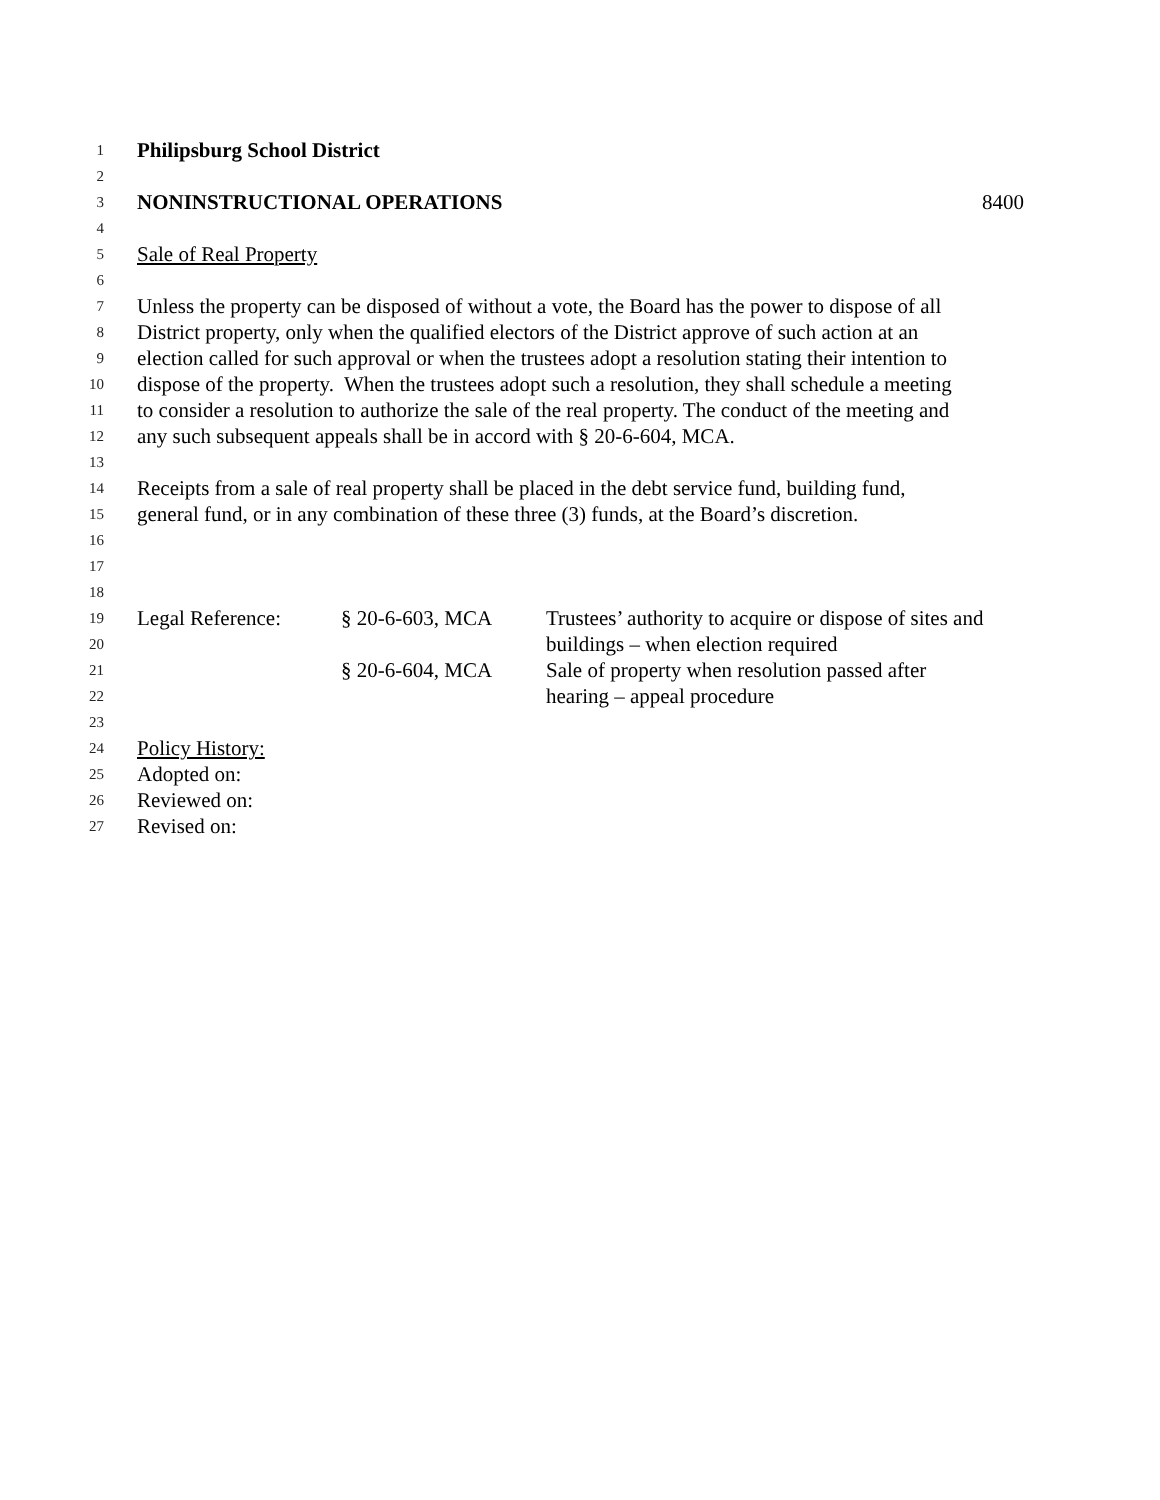1 Philipsburg School District
2
3 NONINSTRUCTIONAL OPERATIONS 8400
4
5 Sale of Real Property
6
7 Unless the property can be disposed of without a vote, the Board has the power to dispose of all
8 District property, only when the qualified electors of the District approve of such action at an
9 election called for such approval or when the trustees adopt a resolution stating their intention to
10 dispose of the property. When the trustees adopt such a resolution, they shall schedule a meeting
11 to consider a resolution to authorize the sale of the real property. The conduct of the meeting and
12 any such subsequent appeals shall be in accord with § 20-6-604, MCA.
13
14 Receipts from a sale of real property shall be placed in the debt service fund, building fund,
15 general fund, or in any combination of these three (3) funds, at the Board’s discretion.
16
17
18
19 Legal Reference: § 20-6-603, MCA Trustees’ authority to acquire or dispose of sites and
20 buildings – when election required
21 § 20-6-604, MCA Sale of property when resolution passed after
22 hearing – appeal procedure
23
24 Policy History:
25 Adopted on:
26 Reviewed on:
27 Revised on: